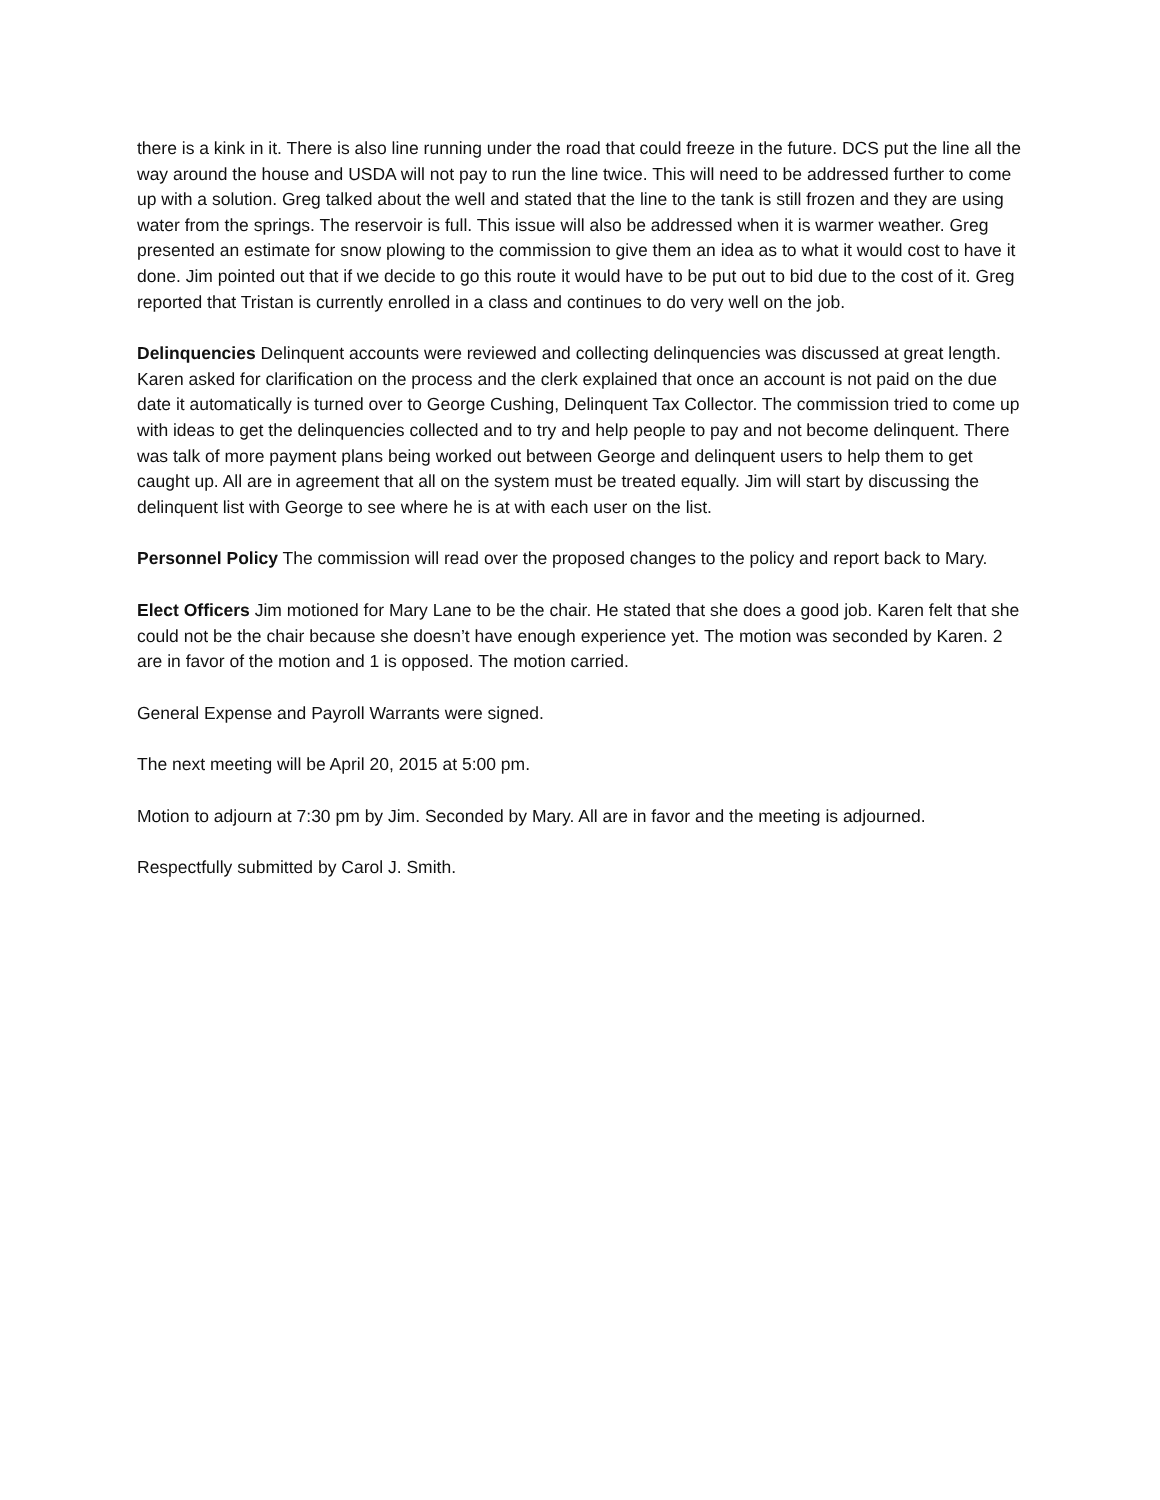there is a kink in it. There is also line running under the road that could freeze in the future. DCS put the line all the way around the house and USDA will not pay to run the line twice. This will need to be addressed further to come up with a solution. Greg talked about the well and stated that the line to the tank is still frozen and they are using water from the springs. The reservoir is full. This issue will also be addressed when it is warmer weather. Greg presented an estimate for snow plowing to the commission to give them an idea as to what it would cost to have it done. Jim pointed out that if we decide to go this route it would have to be put out to bid due to the cost of it. Greg reported that Tristan is currently enrolled in a class and continues to do very well on the job.
Delinquencies Delinquent accounts were reviewed and collecting delinquencies was discussed at great length. Karen asked for clarification on the process and the clerk explained that once an account is not paid on the due date it automatically is turned over to George Cushing, Delinquent Tax Collector. The commission tried to come up with ideas to get the delinquencies collected and to try and help people to pay and not become delinquent. There was talk of more payment plans being worked out between George and delinquent users to help them to get caught up. All are in agreement that all on the system must be treated equally. Jim will start by discussing the delinquent list with George to see where he is at with each user on the list.
Personnel Policy The commission will read over the proposed changes to the policy and report back to Mary.
Elect Officers Jim motioned for Mary Lane to be the chair. He stated that she does a good job. Karen felt that she could not be the chair because she doesn’t have enough experience yet. The motion was seconded by Karen. 2 are in favor of the motion and 1 is opposed. The motion carried.
General Expense and Payroll Warrants were signed.
The next meeting will be April 20, 2015 at 5:00 pm.
Motion to adjourn at 7:30 pm by Jim. Seconded by Mary. All are in favor and the meeting is adjourned.
Respectfully submitted by Carol J. Smith.